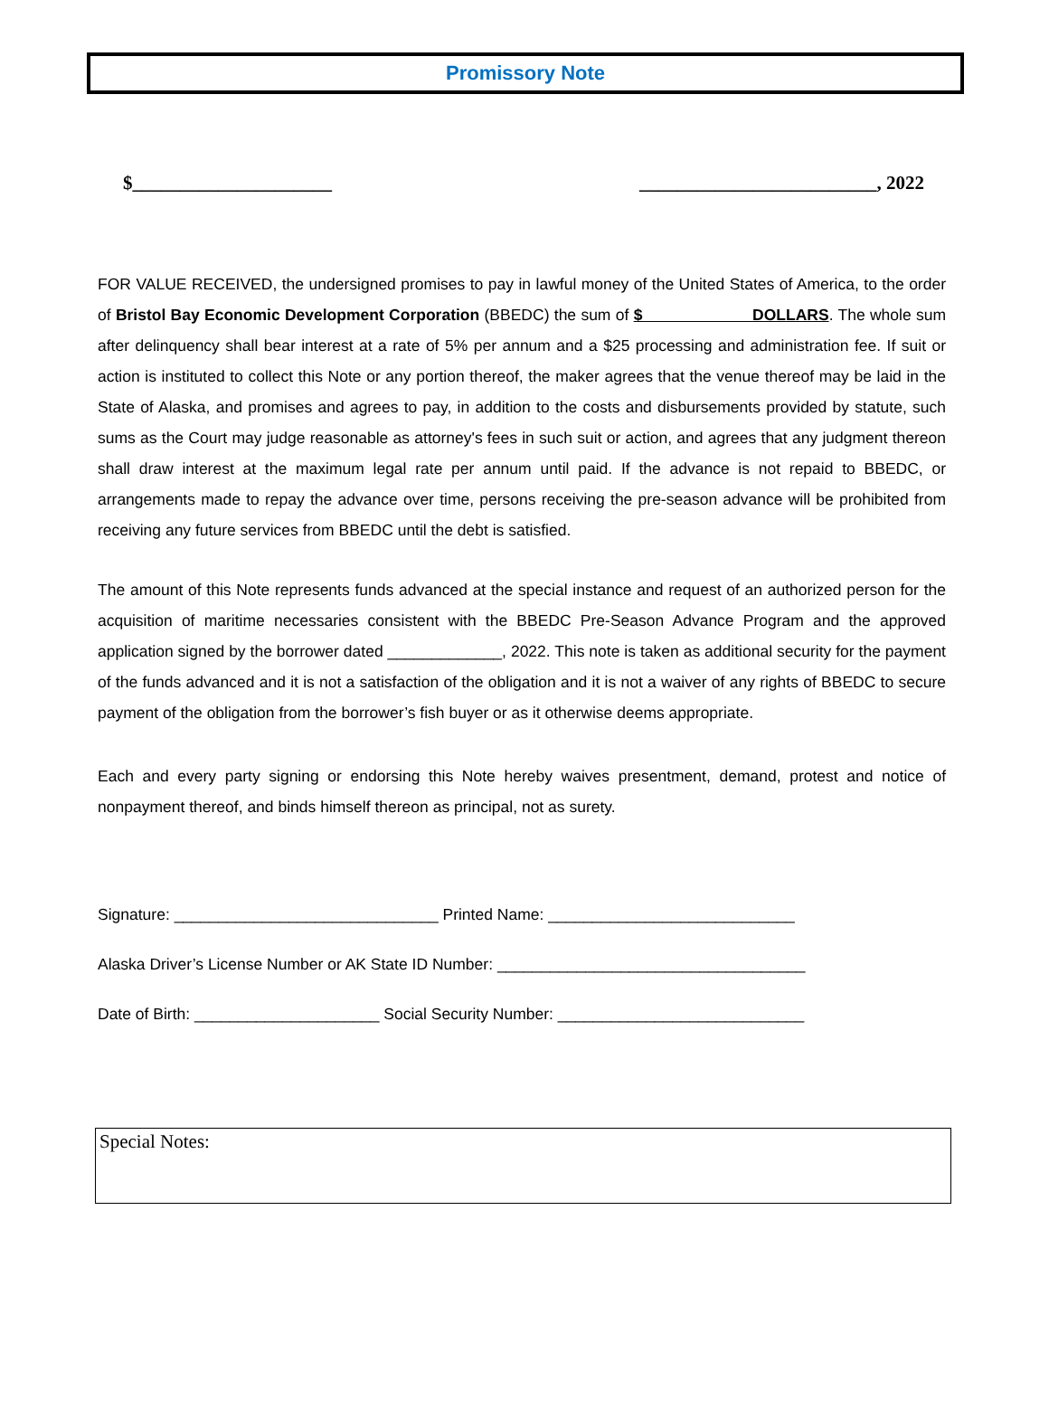Promissory Note
$_____________________ _________________________, 2022
FOR VALUE RECEIVED, the undersigned promises to pay in lawful money of the United States of America, to the order of Bristol Bay Economic Development Corporation (BBEDC) the sum of $ DOLLARS. The whole sum after delinquency shall bear interest at a rate of 5% per annum and a $25 processing and administration fee. If suit or action is instituted to collect this Note or any portion thereof, the maker agrees that the venue thereof may be laid in the State of Alaska, and promises and agrees to pay, in addition to the costs and disbursements provided by statute, such sums as the Court may judge reasonable as attorney's fees in such suit or action, and agrees that any judgment thereon shall draw interest at the maximum legal rate per annum until paid. If the advance is not repaid to BBEDC, or arrangements made to repay the advance over time, persons receiving the pre-season advance will be prohibited from receiving any future services from BBEDC until the debt is satisfied.
The amount of this Note represents funds advanced at the special instance and request of an authorized person for the acquisition of maritime necessaries consistent with the BBEDC Pre-Season Advance Program and the approved application signed by the borrower dated _____________, 2022. This note is taken as additional security for the payment of the funds advanced and it is not a satisfaction of the obligation and it is not a waiver of any rights of BBEDC to secure payment of the obligation from the borrower’s fish buyer or as it otherwise deems appropriate.
Each and every party signing or endorsing this Note hereby waives presentment, demand, protest and notice of nonpayment thereof, and binds himself thereon as principal, not as surety.
Signature: ______________________________ Printed Name: ____________________________
Alaska Driver’s License Number or AK State ID Number: ___________________________________
Date of Birth: _____________________ Social Security Number: ____________________________
Special Notes: